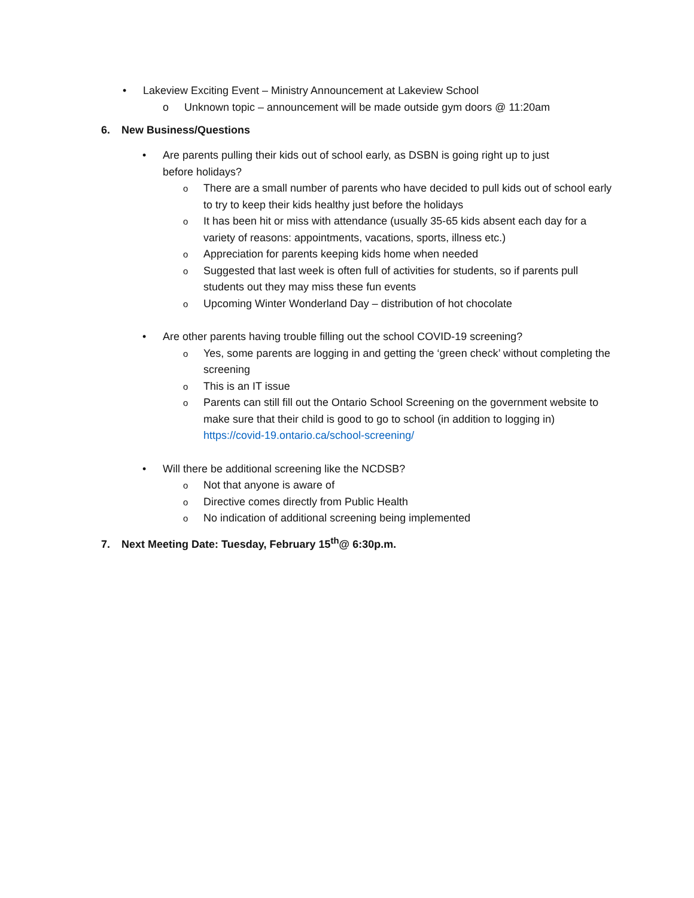• Lakeview Exciting Event – Ministry Announcement at Lakeview School
o Unknown topic – announcement will be made outside gym doors @ 11:20am
6. New Business/Questions
• Are parents pulling their kids out of school early, as DSBN is going right up to just before holidays?
o
There are a small number of parents who have decided to pull kids out of school early to try to keep their kids healthy just before the holidays
o
It has been hit or miss with attendance (usually 35-65 kids absent each day for a variety of reasons: appointments, vacations, sports, illness etc.)
o
Appreciation for parents keeping kids home when needed
o
Suggested that last week is often full of activities for students, so if parents pull students out they may miss these fun events
o
Upcoming Winter Wonderland Day – distribution of hot chocolate
• Are other parents having trouble filling out the school COVID-19 screening?
o
Yes, some parents are logging in and getting the ‘green check’ without completing the screening
o
This is an IT issue
o
Parents can still fill out the Ontario School Screening on the government website to make sure that their child is good to go to school (in addition to logging in) https://covid-19.ontario.ca/school-screening/
• Will there be additional screening like the NCDSB?
o
Not that anyone is aware of
o
Directive comes directly from Public Health
o
No indication of additional screening being implemented
7. Next Meeting Date: Tuesday, February 15<sup>th</sup>@ 6:30p.m.